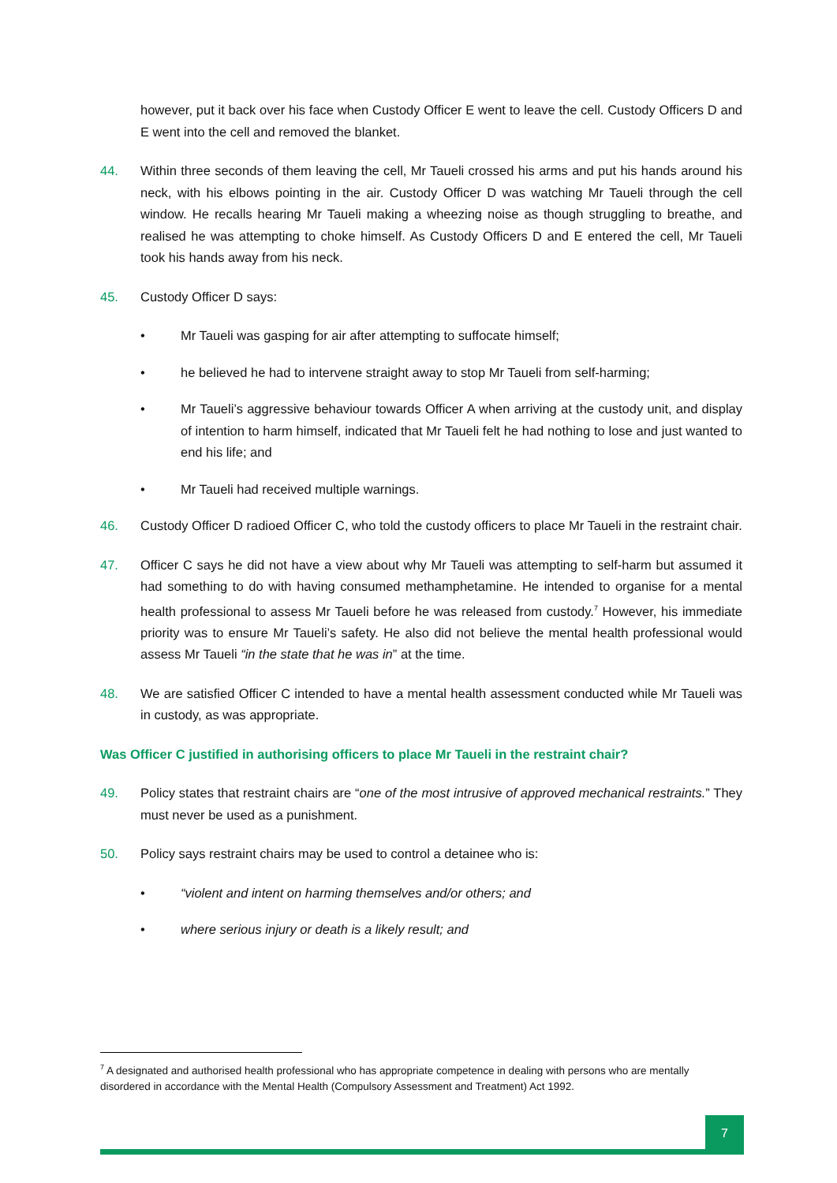however, put it back over his face when Custody Officer E went to leave the cell. Custody Officers D and E went into the cell and removed the blanket.
44. Within three seconds of them leaving the cell, Mr Taueli crossed his arms and put his hands around his neck, with his elbows pointing in the air. Custody Officer D was watching Mr Taueli through the cell window. He recalls hearing Mr Taueli making a wheezing noise as though struggling to breathe, and realised he was attempting to choke himself. As Custody Officers D and E entered the cell, Mr Taueli took his hands away from his neck.
45. Custody Officer D says:
• Mr Taueli was gasping for air after attempting to suffocate himself;
• he believed he had to intervene straight away to stop Mr Taueli from self-harming;
• Mr Taueli’s aggressive behaviour towards Officer A when arriving at the custody unit, and display of intention to harm himself, indicated that Mr Taueli felt he had nothing to lose and just wanted to end his life; and
• Mr Taueli had received multiple warnings.
46. Custody Officer D radioed Officer C, who told the custody officers to place Mr Taueli in the restraint chair.
47. Officer C says he did not have a view about why Mr Taueli was attempting to self-harm but assumed it had something to do with having consumed methamphetamine. He intended to organise for a mental health professional to assess Mr Taueli before he was released from custody.<sup>7</sup> However, his immediate priority was to ensure Mr Taueli’s safety. He also did not believe the mental health professional would assess Mr Taueli “in the state that he was in” at the time.
48. We are satisfied Officer C intended to have a mental health assessment conducted while Mr Taueli was in custody, as was appropriate.
Was Officer C justified in authorising officers to place Mr Taueli in the restraint chair?
49. Policy states that restraint chairs are “one of the most intrusive of approved mechanical restraints.” They must never be used as a punishment.
50. Policy says restraint chairs may be used to control a detainee who is:
• “violent and intent on harming themselves and/or others; and
• where serious injury or death is a likely result; and
<sup>7</sup> A designated and authorised health professional who has appropriate competence in dealing with persons who are mentally disordered in accordance with the Mental Health (Compulsory Assessment and Treatment) Act 1992.
7